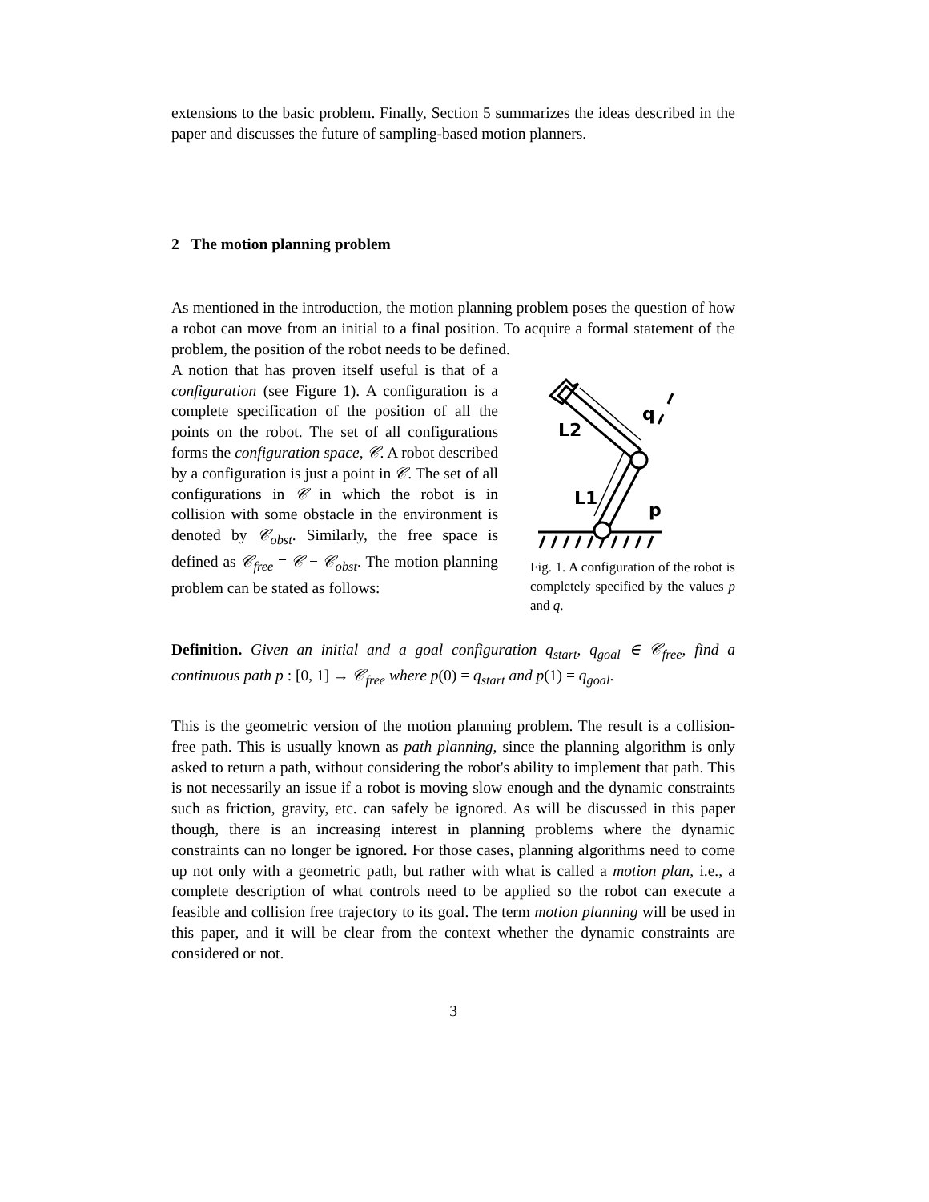extensions to the basic problem. Finally, Section 5 summarizes the ideas described in the paper and discusses the future of sampling-based motion planners.
2 The motion planning problem
As mentioned in the introduction, the motion planning problem poses the question of how a robot can move from an initial to a final position. To acquire a formal statement of the problem, the position of the robot needs to be defined.
A notion that has proven itself useful is that of a configuration (see Figure 1). A configuration is a complete specification of the position of all the points on the robot. The set of all configurations forms the configuration space, 𝒞. A robot described by a configuration is just a point in 𝒞. The set of all configurations in 𝒞 in which the robot is in collision with some obstacle in the environment is denoted by 𝒞<sub>obst</sub>. Similarly, the free space is defined as 𝒞<sub>free</sub> = 𝒞 − 𝒞<sub>obst</sub>. The motion planning problem can be stated as follows:
L2
L1
q
p
Fig. 1. A configuration of the robot is completely specified by the values p and q.
Definition. Given an initial and a goal configuration q<sub>start</sub>, q<sub>goal</sub> ∈ 𝒞<sub>free</sub>, find a continuous path p : [0, 1] → 𝒞<sub>free</sub> where p(0) = q<sub>start</sub> and p(1) = q<sub>goal</sub>.
This is the geometric version of the motion planning problem. The result is a collision-free path. This is usually known as path planning, since the planning algorithm is only asked to return a path, without considering the robot's ability to implement that path. This is not necessarily an issue if a robot is moving slow enough and the dynamic constraints such as friction, gravity, etc. can safely be ignored. As will be discussed in this paper though, there is an increasing interest in planning problems where the dynamic constraints can no longer be ignored. For those cases, planning algorithms need to come up not only with a geometric path, but rather with what is called a motion plan, i.e., a complete description of what controls need to be applied so the robot can execute a feasible and collision free trajectory to its goal. The term motion planning will be used in this paper, and it will be clear from the context whether the dynamic constraints are considered or not.
3